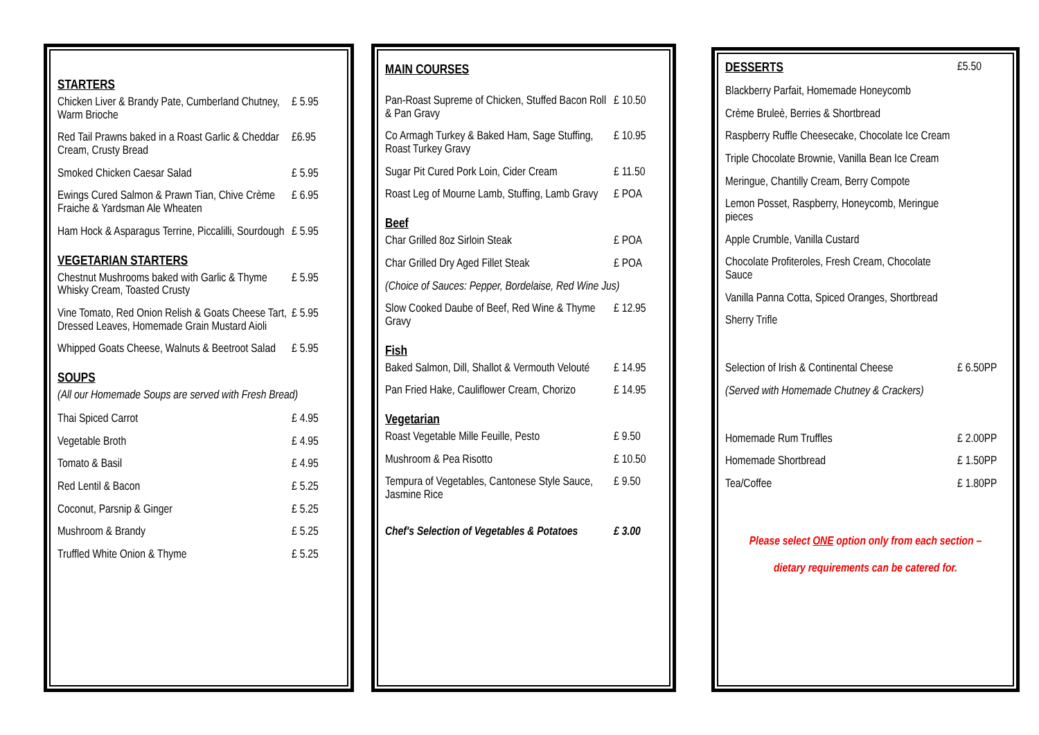STARTERS
| Chicken Liver & Brandy Pate, Cumberland Chutney, Warm Brioche | £ 5.95 |
| Red Tail Prawns baked in a Roast Garlic & Cheddar Cream, Crusty Bread | £6.95 |
| Smoked Chicken Caesar Salad | £ 5.95 |
| Ewings Cured Salmon & Prawn Tian, Chive Crème Fraiche & Yardsman Ale Wheaten | £ 6.95 |
| Ham Hock & Asparagus Terrine, Piccalilli, Sourdough | £ 5.95 |
VEGETARIAN STARTERS
| Chestnut Mushrooms baked with Garlic & Thyme Whisky Cream, Toasted Crusty | £ 5.95 |
| Vine Tomato, Red Onion Relish & Goats Cheese Tart, Dressed Leaves, Homemade Grain Mustard Aioli | £ 5.95 |
| Whipped Goats Cheese, Walnuts & Beetroot Salad | £ 5.95 |
SOUPS
(All our Homemade Soups are served with Fresh Bread)
| Thai Spiced Carrot | £ 4.95 |
| Vegetable Broth | £ 4.95 |
| Tomato & Basil | £ 4.95 |
| Red Lentil & Bacon | £ 5.25 |
| Coconut, Parsnip & Ginger | £ 5.25 |
| Mushroom & Brandy | £ 5.25 |
| Truffled White Onion & Thyme | £ 5.25 |
MAIN COURSES
| Pan-Roast Supreme of Chicken, Stuffed Bacon Roll & Pan Gravy | £ 10.50 |
| Co Armagh Turkey & Baked Ham, Sage Stuffing, Roast Turkey Gravy | £ 10.95 |
| Sugar Pit Cured Pork Loin, Cider Cream | £ 11.50 |
| Roast Leg of Mourne Lamb, Stuffing, Lamb Gravy | £ POA |
Beef
| Char Grilled 8oz Sirloin Steak | £ POA |
| Char Grilled Dry Aged Fillet Steak | £ POA |
| (Choice of Sauces: Pepper, Bordelaise, Red Wine Jus) | |
| Slow Cooked Daube of Beef, Red Wine & Thyme Gravy | £ 12.95 |
Fish
| Baked Salmon, Dill, Shallot & Vermouth Velouté | £ 14.95 |
| Pan Fried Hake, Cauliflower Cream, Chorizo | £ 14.95 |
Vegetarian
| Roast Vegetable Mille Feuille, Pesto | £ 9.50 |
| Mushroom & Pea Risotto | £ 10.50 |
| Tempura of Vegetables, Cantonese Style Sauce, Jasmine Rice | £ 9.50 |
| Chef's Selection of Vegetables & Potatoes | £ 3.00 |
| DESSERTS | £5.50 |
| Blackberry Parfait, Homemade Honeycomb | |
| Crème Bruleè, Berries & Shortbread | |
| Raspberry Ruffle Cheesecake, Chocolate Ice Cream | |
| Triple Chocolate Brownie, Vanilla Bean Ice Cream | |
| Meringue, Chantilly Cream, Berry Compote | |
| Lemon Posset, Raspberry, Honeycomb, Meringue pieces | |
| Apple Crumble, Vanilla Custard | |
| Chocolate Profiteroles, Fresh Cream, Chocolate Sauce | |
| Vanilla Panna Cotta, Spiced Oranges, Shortbread | |
| Sherry Trifle | |
| Selection of Irish & Continental Cheese | £ 6.50PP |
| (Served with Homemade Chutney & Crackers) | |
| Homemade Rum Truffles | £ 2.00PP |
| Homemade Shortbread | £ 1.50PP |
| Tea/Coffee | £ 1.80PP |
Please select ONE option only from each section –
dietary requirements can be catered for.